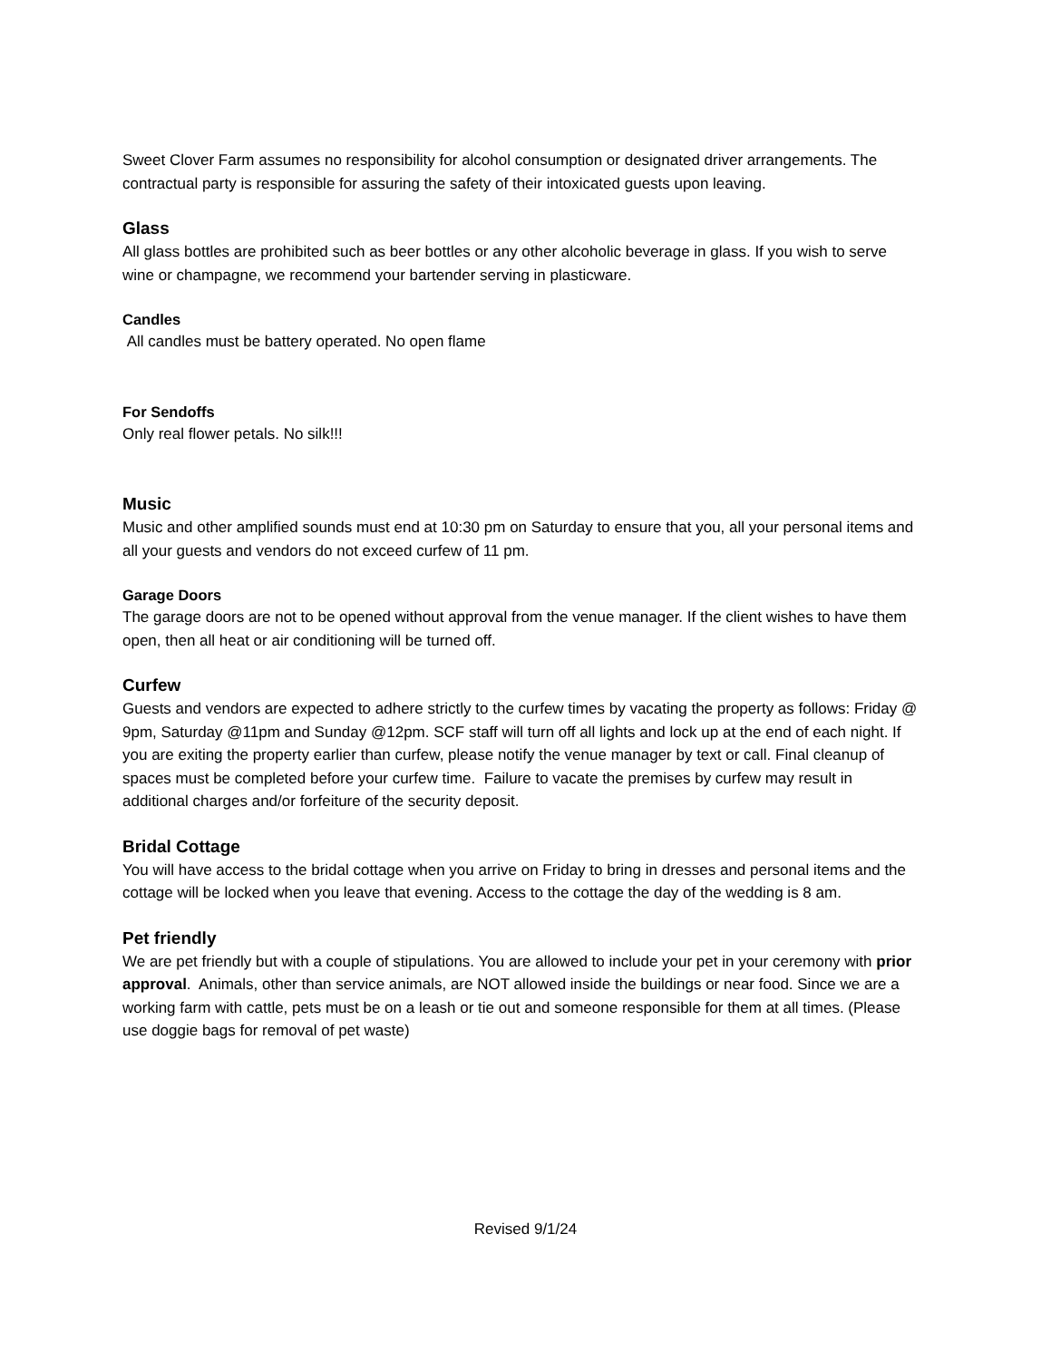Sweet Clover Farm assumes no responsibility for alcohol consumption or designated driver arrangements. The contractual party is responsible for assuring the safety of their intoxicated guests upon leaving.
Glass
All glass bottles are prohibited such as beer bottles or any other alcoholic beverage in glass. If you wish to serve wine or champagne, we recommend your bartender serving in plasticware.
Candles
All candles must be battery operated. No open flame
For Sendoffs
Only real flower petals. No silk!!!
Music
Music and other amplified sounds must end at 10:30 pm on Saturday to ensure that you, all your personal items and all your guests and vendors do not exceed curfew of 11 pm.
Garage Doors
The garage doors are not to be opened without approval from the venue manager. If the client wishes to have them open, then all heat or air conditioning will be turned off.
Curfew
Guests and vendors are expected to adhere strictly to the curfew times by vacating the property as follows: Friday @ 9pm, Saturday @11pm and Sunday @12pm. SCF staff will turn off all lights and lock up at the end of each night. If you are exiting the property earlier than curfew, please notify the venue manager by text or call. Final cleanup of spaces must be completed before your curfew time. Failure to vacate the premises by curfew may result in additional charges and/or forfeiture of the security deposit.
Bridal Cottage
You will have access to the bridal cottage when you arrive on Friday to bring in dresses and personal items and the cottage will be locked when you leave that evening. Access to the cottage the day of the wedding is 8 am.
Pet friendly
We are pet friendly but with a couple of stipulations. You are allowed to include your pet in your ceremony with prior approval. Animals, other than service animals, are NOT allowed inside the buildings or near food. Since we are a working farm with cattle, pets must be on a leash or tie out and someone responsible for them at all times. (Please use doggie bags for removal of pet waste)
Revised 9/1/24